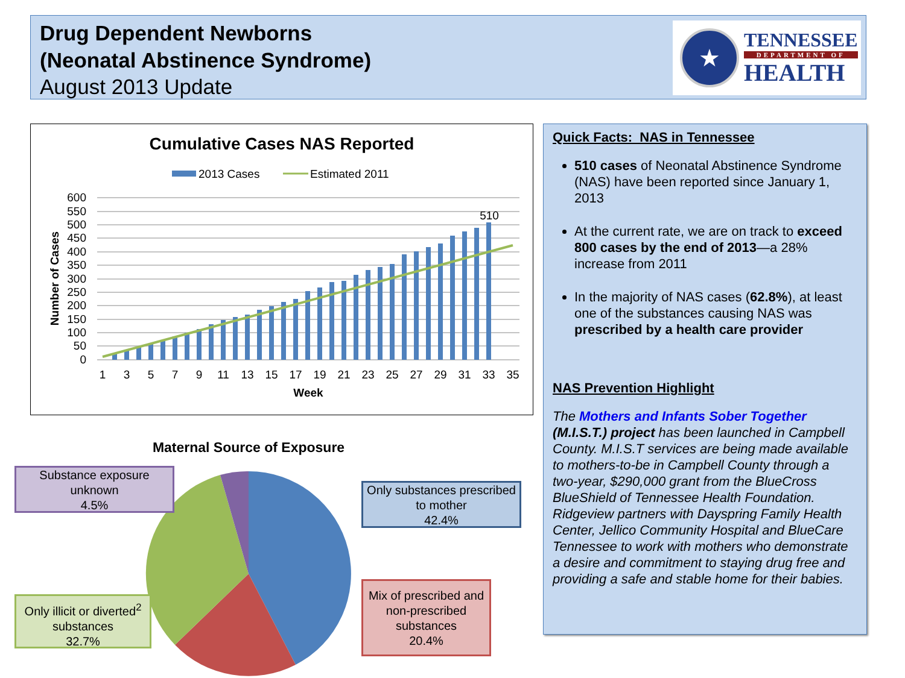Drug Dependent Newborns
(Neonatal Abstinence Syndrome)
August 2013 Update
★
TENNESSEE
DEPARTMENT OF
HEALTH
Cumulative Cases NAS Reported
2013 Cases
Estimated 2011
600
550
500
450
400
350
300
250
200
150
100
50
0
510
1
3
5
7
9
11
13
15
17
19
21
23
25
27
29
31
33
35
Week
Number of Cases
Maternal Source of Exposure
Substance exposure unknown
4.5%
Only substances prescribed to mother
42.4%
Mix of prescribed and non-prescribed substances
20.4%
Only illicit or diverted<sup>2</sup> substances
32.7%
Quick Facts: NAS in Tennessee
510 cases of Neonatal Abstinence Syndrome (NAS) have been reported since January 1, 2013
At the current rate, we are on track to exceed 800 cases by the end of 2013—a 28% increase from 2011
In the majority of NAS cases (62.8%), at least one of the substances causing NAS was prescribed by a health care provider
NAS Prevention Highlight
The Mothers and Infants Sober Together (M.I.S.T.) project has been launched in Campbell County. M.I.S.T services are being made available to mothers-to-be in Campbell County through a two-year, $290,000 grant from the BlueCross BlueShield of Tennessee Health Foundation. Ridgeview partners with Dayspring Family Health Center, Jellico Community Hospital and BlueCare Tennessee to work with mothers who demonstrate a desire and commitment to staying drug free and providing a safe and stable home for their babies.